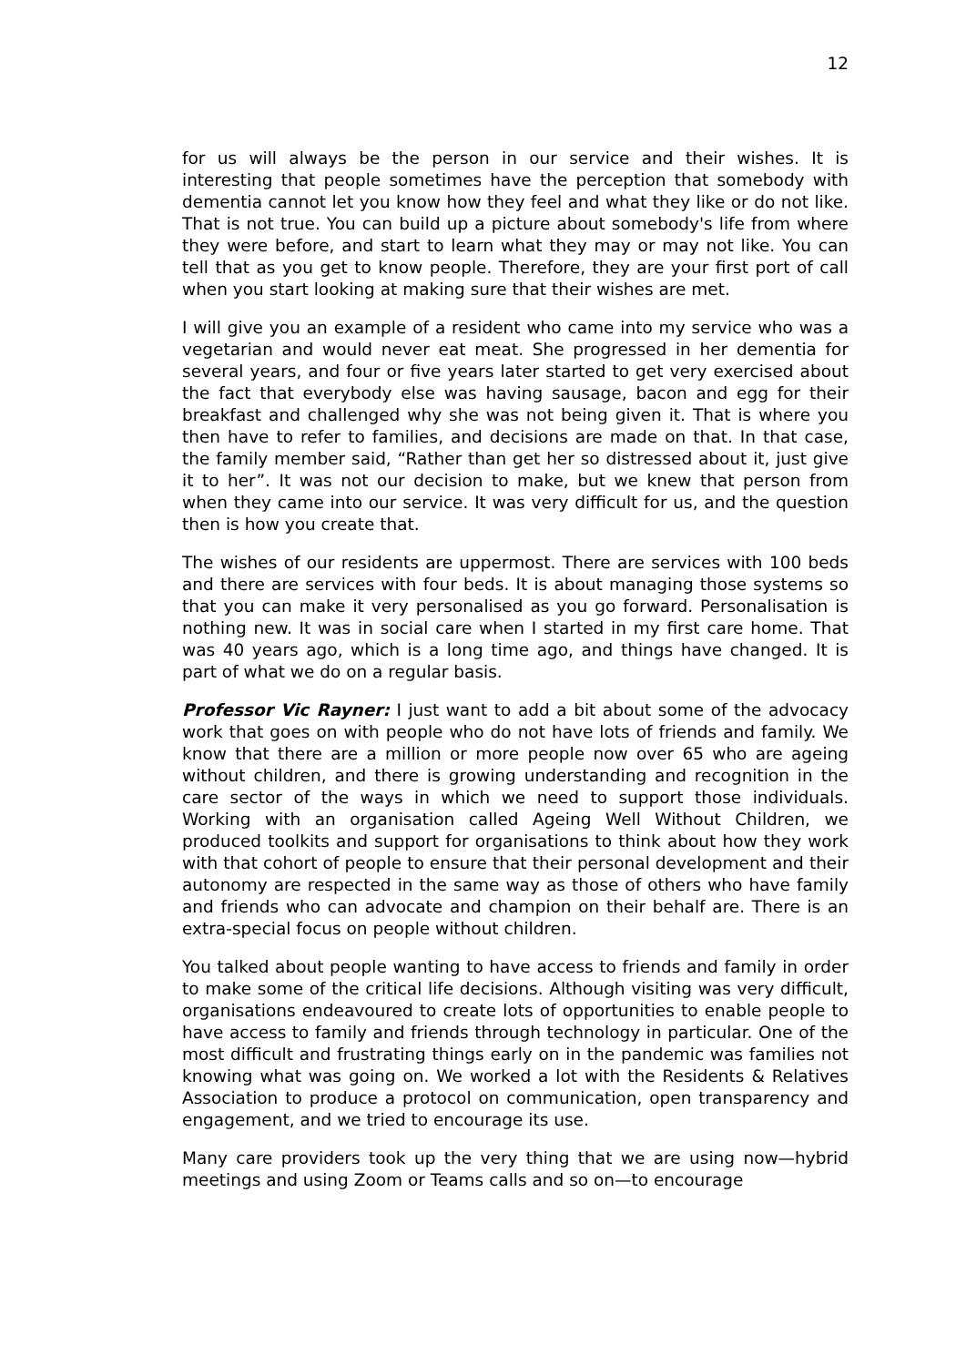12
for us will always be the person in our service and their wishes. It is interesting that people sometimes have the perception that somebody with dementia cannot let you know how they feel and what they like or do not like. That is not true. You can build up a picture about somebody's life from where they were before, and start to learn what they may or may not like. You can tell that as you get to know people. Therefore, they are your first port of call when you start looking at making sure that their wishes are met.
I will give you an example of a resident who came into my service who was a vegetarian and would never eat meat. She progressed in her dementia for several years, and four or five years later started to get very exercised about the fact that everybody else was having sausage, bacon and egg for their breakfast and challenged why she was not being given it. That is where you then have to refer to families, and decisions are made on that. In that case, the family member said, “Rather than get her so distressed about it, just give it to her”. It was not our decision to make, but we knew that person from when they came into our service. It was very difficult for us, and the question then is how you create that.
The wishes of our residents are uppermost. There are services with 100 beds and there are services with four beds. It is about managing those systems so that you can make it very personalised as you go forward. Personalisation is nothing new. It was in social care when I started in my first care home. That was 40 years ago, which is a long time ago, and things have changed. It is part of what we do on a regular basis.
Professor Vic Rayner: I just want to add a bit about some of the advocacy work that goes on with people who do not have lots of friends and family. We know that there are a million or more people now over 65 who are ageing without children, and there is growing understanding and recognition in the care sector of the ways in which we need to support those individuals. Working with an organisation called Ageing Well Without Children, we produced toolkits and support for organisations to think about how they work with that cohort of people to ensure that their personal development and their autonomy are respected in the same way as those of others who have family and friends who can advocate and champion on their behalf are. There is an extra-special focus on people without children.
You talked about people wanting to have access to friends and family in order to make some of the critical life decisions. Although visiting was very difficult, organisations endeavoured to create lots of opportunities to enable people to have access to family and friends through technology in particular. One of the most difficult and frustrating things early on in the pandemic was families not knowing what was going on. We worked a lot with the Residents & Relatives Association to produce a protocol on communication, open transparency and engagement, and we tried to encourage its use.
Many care providers took up the very thing that we are using now—hybrid meetings and using Zoom or Teams calls and so on—to encourage